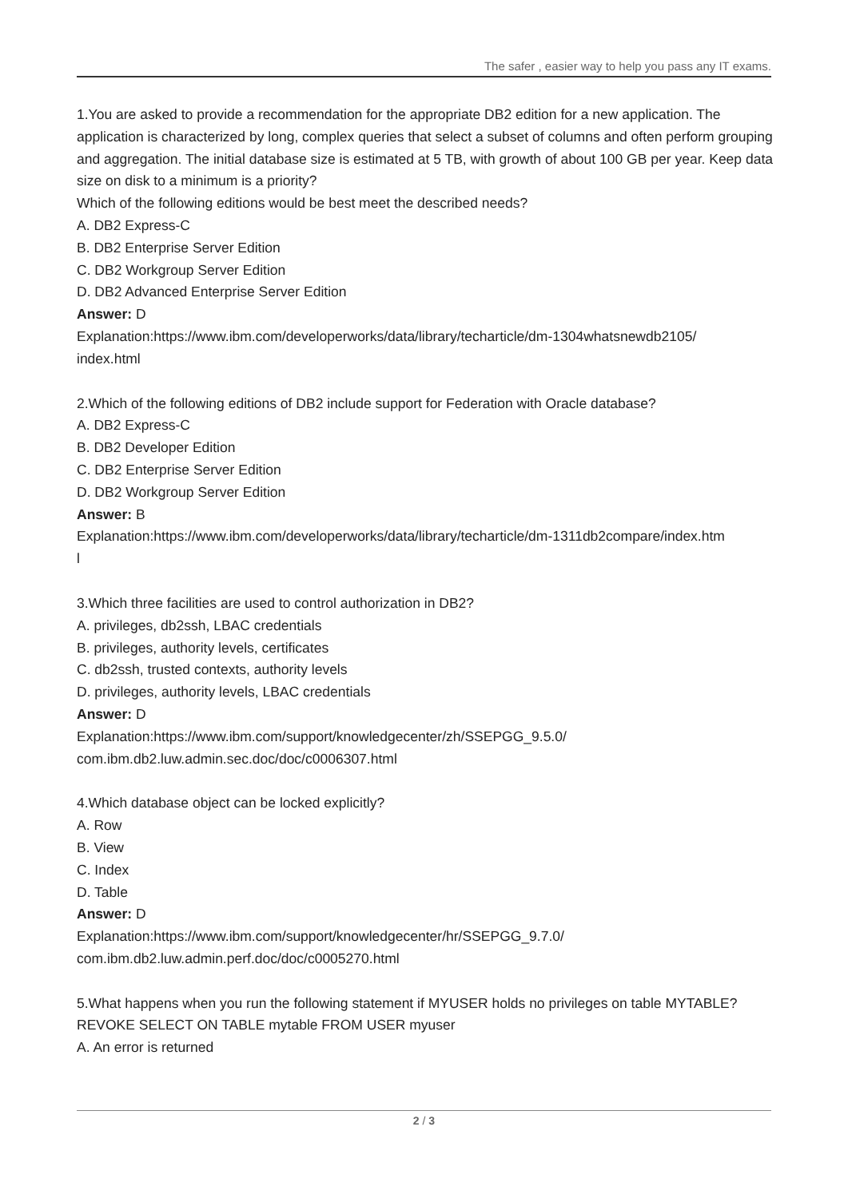The safer , easier way to help you pass any IT exams.
1.You are asked to provide a recommendation for the appropriate DB2 edition for a new application. The application is characterized by long, complex queries that select a subset of columns and often perform grouping and aggregation. The initial database size is estimated at 5 TB, with growth of about 100 GB per year. Keep data size on disk to a minimum is a priority?
Which of the following editions would be best meet the described needs?
A. DB2 Express-C
B. DB2 Enterprise Server Edition
C. DB2 Workgroup Server Edition
D. DB2 Advanced Enterprise Server Edition
Answer: D
Explanation:https://www.ibm.com/developerworks/data/library/techarticle/dm-1304whatsnewdb2105/
index.html
2.Which of the following editions of DB2 include support for Federation with Oracle database?
A. DB2 Express-C
B. DB2 Developer Edition
C. DB2 Enterprise Server Edition
D. DB2 Workgroup Server Edition
Answer: B
Explanation:https://www.ibm.com/developerworks/data/library/techarticle/dm-1311db2compare/index.htm
l
3.Which three facilities are used to control authorization in DB2?
A. privileges, db2ssh, LBAC credentials
B. privileges, authority levels, certificates
C. db2ssh, trusted contexts, authority levels
D. privileges, authority levels, LBAC credentials
Answer: D
Explanation:https://www.ibm.com/support/knowledgecenter/zh/SSEPGG_9.5.0/
com.ibm.db2.luw.admin.sec.doc/doc/c0006307.html
4.Which database object can be locked explicitly?
A. Row
B. View
C. Index
D. Table
Answer: D
Explanation:https://www.ibm.com/support/knowledgecenter/hr/SSEPGG_9.7.0/
com.ibm.db2.luw.admin.perf.doc/doc/c0005270.html
5.What happens when you run the following statement if MYUSER holds no privileges on table MYTABLE?
REVOKE SELECT ON TABLE mytable FROM USER myuser
A. An error is returned
2 / 3